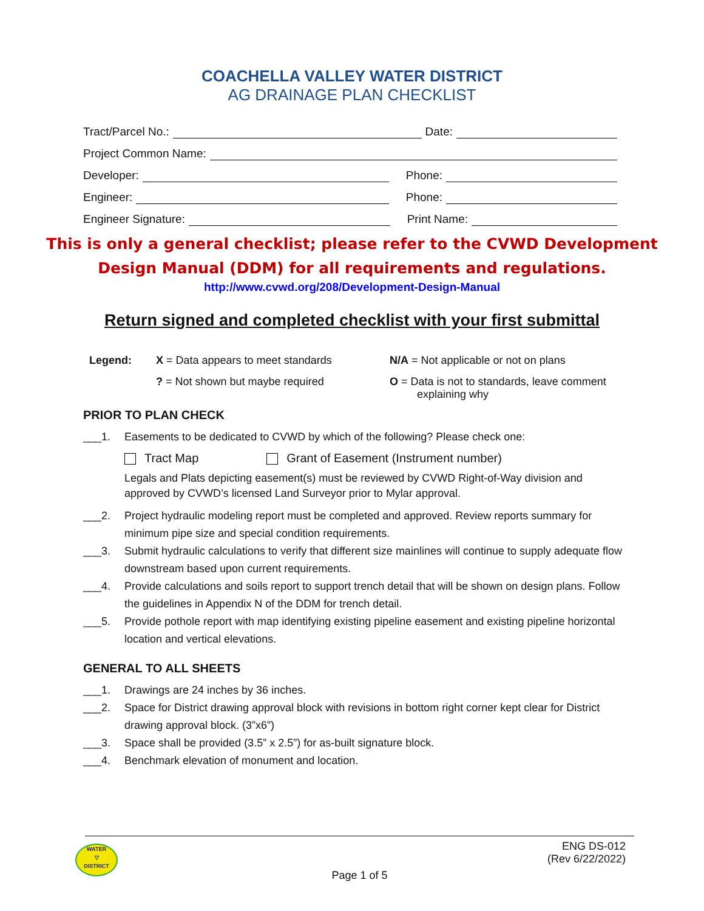COACHELLA VALLEY WATER DISTRICT
AG DRAINAGE PLAN CHECKLIST
Tract/Parcel No.: Date:
Project Common Name:
Developer: Phone:
Engineer: Phone:
Engineer Signature: Print Name:
This is only a general checklist; please refer to the CVWD Development
Design Manual (DDM) for all requirements and regulations.
http://www.cvwd.org/208/Development-Design-Manual
Return signed and completed checklist with your first submittal
Legend:
X = Data appears to meet standards
N/A = Not applicable or not on plans
? = Not shown but maybe required
O = Data is not to standards, leave comment
explaining why
PRIOR TO PLAN CHECK
___1. Easements to be dedicated to CVWD by which of the following? Please check one:
Tract Map Grant of Easement (Instrument number)
Legals and Plats depicting easement(s) must be reviewed by CVWD Right-of-Way division and approved by CVWD’s licensed Land Surveyor prior to Mylar approval.
___2. Project hydraulic modeling report must be completed and approved. Review reports summary for minimum pipe size and special condition requirements.
___3. Submit hydraulic calculations to verify that different size mainlines will continue to supply adequate flow downstream based upon current requirements.
___4. Provide calculations and soils report to support trench detail that will be shown on design plans. Follow the guidelines in Appendix N of the DDM for trench detail.
___5. Provide pothole report with map identifying existing pipeline easement and existing pipeline horizontal location and vertical elevations.
GENERAL TO ALL SHEETS
___1. Drawings are 24 inches by 36 inches.
___2. Space for District drawing approval block with revisions in bottom right corner kept clear for District drawing approval block. (3”x6”)
___3. Space shall be provided (3.5” x 2.5”) for as-built signature block.
___4. Benchmark elevation of monument and location.
WATER
▽
DISTRICT
ENG DS-012
(Rev 6/22/2022)
Page 1 of 5